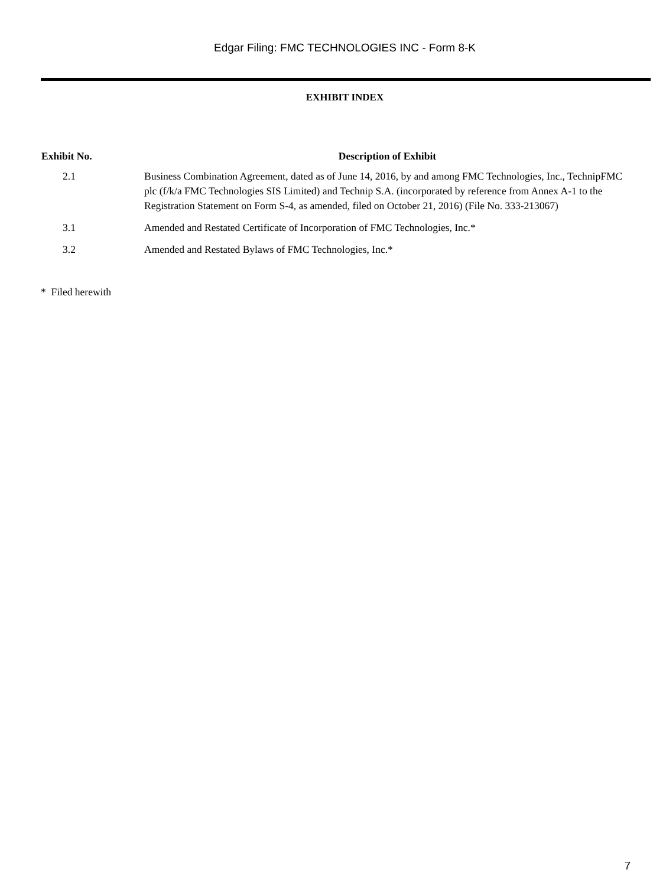Edgar Filing: FMC TECHNOLOGIES INC - Form 8-K
EXHIBIT INDEX
| Exhibit No. | Description of Exhibit |
| --- | --- |
| 2.1 | Business Combination Agreement, dated as of June 14, 2016, by and among FMC Technologies, Inc., TechnipFMC plc (f/k/a FMC Technologies SIS Limited) and Technip S.A. (incorporated by reference from Annex A-1 to the Registration Statement on Form S-4, as amended, filed on October 21, 2016) (File No. 333-213067) |
| 3.1 | Amended and Restated Certificate of Incorporation of FMC Technologies, Inc.* |
| 3.2 | Amended and Restated Bylaws of FMC Technologies, Inc.* |
* Filed herewith
7